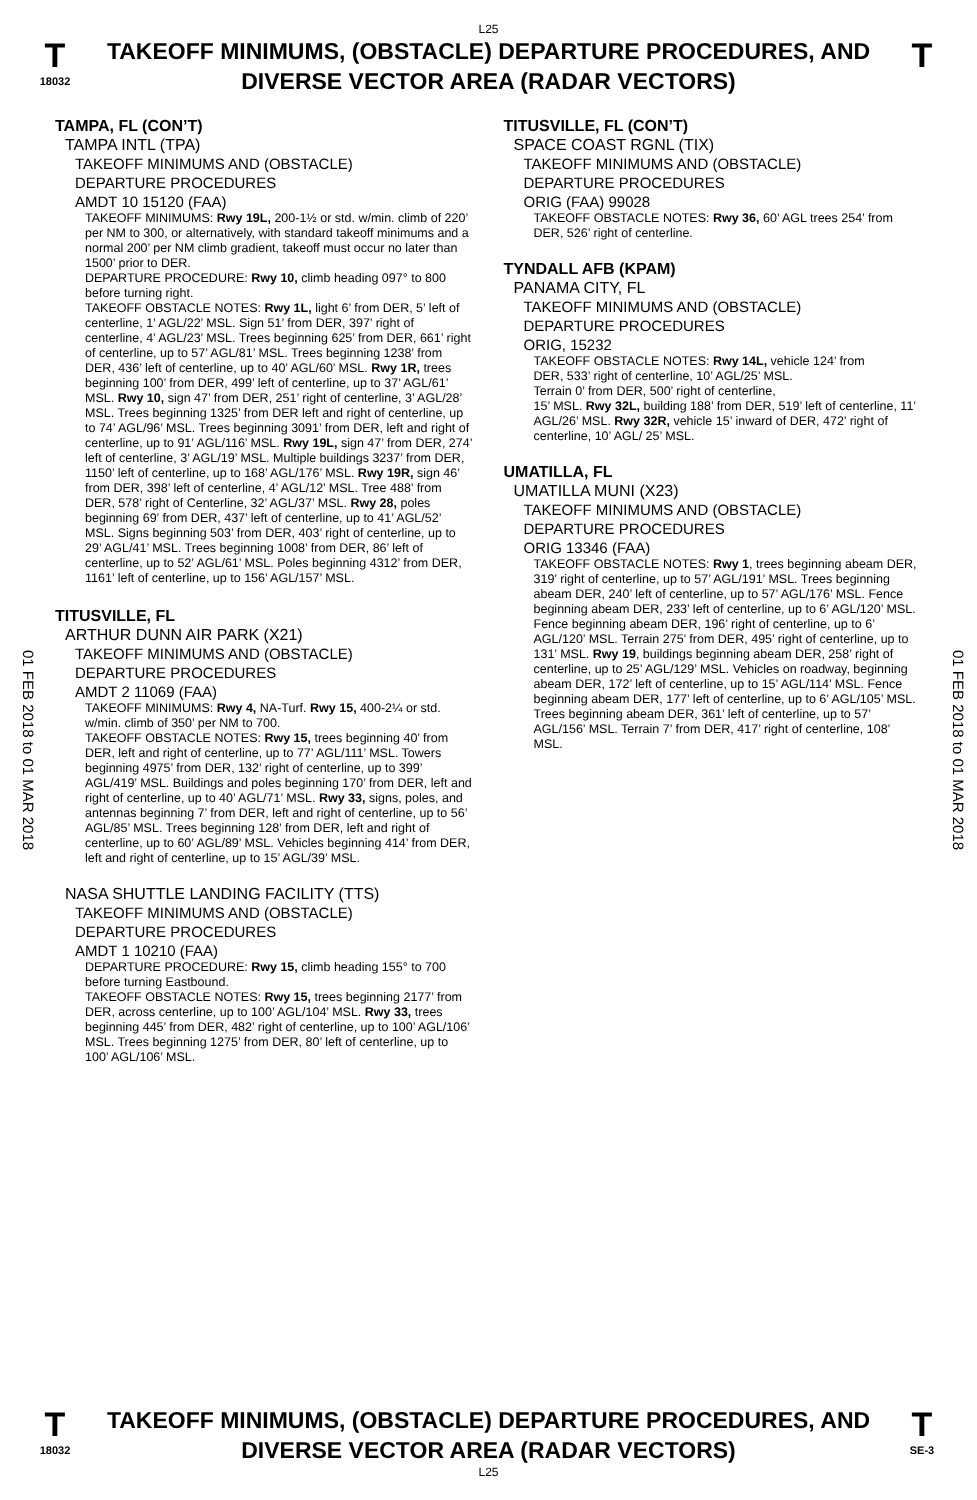L25
T
18032
TAKEOFF MINIMUMS, (OBSTACLE) DEPARTURE PROCEDURES, AND
DIVERSE VECTOR AREA (RADAR VECTORS)
T
01 FEB 2018 to 01 MAR 2018
01 FEB 2018 to 01 MAR 2018
TAMPA, FL (CON’T)
TAMPA INTL (TPA)
TAKEOFF MINIMUMS AND (OBSTACLE)
DEPARTURE PROCEDURES
AMDT 10 15120 (FAA)
TAKEOFF MINIMUMS: Rwy 19L, 200-1½ or std. w/min. climb of 220’ per NM to 300, or alternatively, with standard takeoff minimums and a normal 200’ per NM climb gradient, takeoff must occur no later than 1500’ prior to DER.
DEPARTURE PROCEDURE: Rwy 10, climb heading 097° to 800 before turning right.
TAKEOFF OBSTACLE NOTES: Rwy 1L, light 6’ from DER, 5’ left of centerline, 1’ AGL/22’ MSL. Sign 51’ from DER, 397’ right of centerline, 4’ AGL/23’ MSL. Trees beginning 625’ from DER, 661’ right of centerline, up to 57’ AGL/81’ MSL. Trees beginning 1238’ from DER, 436’ left of centerline, up to 40’ AGL/60’ MSL. Rwy 1R, trees beginning 100’ from DER, 499’ left of centerline, up to 37’ AGL/61’ MSL. Rwy 10, sign 47’ from DER, 251’ right of centerline, 3’ AGL/28’ MSL. Trees beginning 1325’ from DER left and right of centerline, up to 74’ AGL/96’ MSL. Trees beginning 3091’ from DER, left and right of centerline, up to 91’ AGL/116’ MSL. Rwy 19L, sign 47’ from DER, 274’ left of centerline, 3’ AGL/19’ MSL. Multiple buildings 3237’ from DER, 1150’ left of centerline, up to 168’ AGL/176’ MSL. Rwy 19R, sign 46’ from DER, 398’ left of centerline, 4’ AGL/12’ MSL. Tree 488’ from DER, 578’ right of Centerline, 32’ AGL/37’ MSL. Rwy 28, poles beginning 69’ from DER, 437’ left of centerline, up to 41’ AGL/52’ MSL. Signs beginning 503’ from DER, 403’ right of centerline, up to 29’ AGL/41’ MSL. Trees beginning 1008’ from DER, 86’ left of centerline, up to 52’ AGL/61’ MSL. Poles beginning 4312’ from DER, 1161’ left of centerline, up to 156’ AGL/157’ MSL.
TITUSVILLE, FL
ARTHUR DUNN AIR PARK (X21)
TAKEOFF MINIMUMS AND (OBSTACLE)
DEPARTURE PROCEDURES
AMDT 2 11069 (FAA)
TAKEOFF MINIMUMS: Rwy 4, NA-Turf. Rwy 15, 400-2¼ or std. w/min. climb of 350’ per NM to 700.
TAKEOFF OBSTACLE NOTES: Rwy 15, trees beginning 40’ from DER, left and right of centerline, up to 77’ AGL/111’ MSL. Towers beginning 4975’ from DER, 132’ right of centerline, up to 399’ AGL/419’ MSL. Buildings and poles beginning 170’ from DER, left and right of centerline, up to 40’ AGL/71’ MSL. Rwy 33, signs, poles, and antennas beginning 7’ from DER, left and right of centerline, up to 56’ AGL/85’ MSL. Trees beginning 128’ from DER, left and right of centerline, up to 60’ AGL/89’ MSL. Vehicles beginning 414’ from DER, left and right of centerline, up to 15’ AGL/39’ MSL.
NASA SHUTTLE LANDING FACILITY (TTS)
TAKEOFF MINIMUMS AND (OBSTACLE)
DEPARTURE PROCEDURES
AMDT 1 10210 (FAA)
DEPARTURE PROCEDURE: Rwy 15, climb heading 155° to 700 before turning Eastbound.
TAKEOFF OBSTACLE NOTES: Rwy 15, trees beginning 2177’ from DER, across centerline, up to 100’ AGL/104’ MSL. Rwy 33, trees beginning 445’ from DER, 482’ right of centerline, up to 100’ AGL/106’ MSL. Trees beginning 1275’ from DER, 80’ left of centerline, up to 100’ AGL/106’ MSL.
TITUSVILLE, FL (CON’T)
SPACE COAST RGNL (TIX)
TAKEOFF MINIMUMS AND (OBSTACLE)
DEPARTURE PROCEDURES
ORIG (FAA) 99028
TAKEOFF OBSTACLE NOTES: Rwy 36, 60’ AGL trees 254’ from DER, 526’ right of centerline.
TYNDALL AFB (KPAM)
PANAMA CITY, FL
TAKEOFF MINIMUMS AND (OBSTACLE)
DEPARTURE PROCEDURES
ORIG, 15232
TAKEOFF OBSTACLE NOTES: Rwy 14L, vehicle 124’ from
DER, 533’ right of centerline, 10’ AGL/25’ MSL.
Terrain 0’ from DER, 500’ right of centerline,
15’ MSL. Rwy 32L, building 188’ from DER, 519’ left of centerline, 11’ AGL/26’ MSL. Rwy 32R, vehicle 15’ inward of DER, 472’ right of centerline, 10’ AGL/ 25’ MSL.
UMATILLA, FL
UMATILLA MUNI (X23)
TAKEOFF MINIMUMS AND (OBSTACLE)
DEPARTURE PROCEDURES
ORIG 13346 (FAA)
TAKEOFF OBSTACLE NOTES: Rwy 1, trees beginning abeam DER, 319’ right of centerline, up to 57’ AGL/191’ MSL. Trees beginning abeam DER, 240’ left of centerline, up to 57’ AGL/176’ MSL. Fence beginning abeam DER, 233’ left of centerline, up to 6’ AGL/120’ MSL. Fence beginning abeam DER, 196’ right of centerline, up to 6’ AGL/120’ MSL. Terrain 275’ from DER, 495’ right of centerline, up to 131’ MSL. Rwy 19, buildings beginning abeam DER, 258’ right of centerline, up to 25’ AGL/129’ MSL. Vehicles on roadway, beginning abeam DER, 172’ left of centerline, up to 15’ AGL/114’ MSL. Fence beginning abeam DER, 177’ left of centerline, up to 6’ AGL/105’ MSL. Trees beginning abeam DER, 361’ left of centerline, up to 57’ AGL/156’ MSL. Terrain 7’ from DER, 417’ right of centerline, 108’ MSL.
T
18032
TAKEOFF MINIMUMS, (OBSTACLE) DEPARTURE PROCEDURES, AND
DIVERSE VECTOR AREA (RADAR VECTORS)
L25
T
SE-3